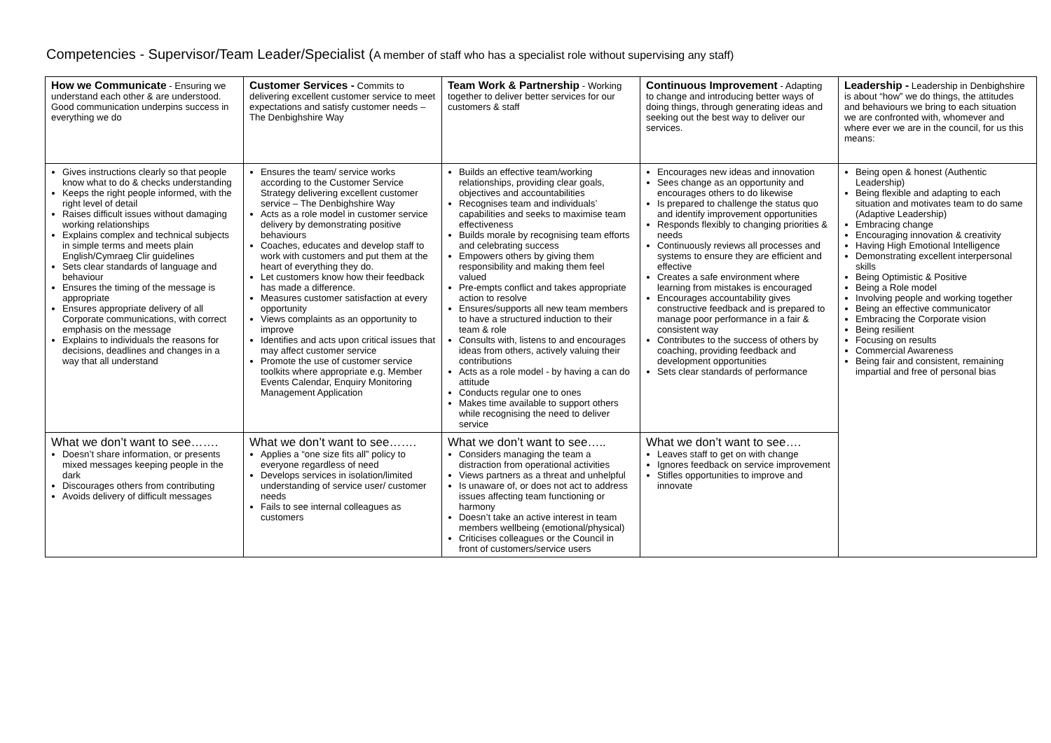Competencies - Supervisor/Team Leader/Specialist (A member of staff who has a specialist role without supervising any staff)
| How we Communicate - Ensuring we understand each other & are understood. Good communication underpins success in everything we do | Customer Services - Commits to delivering excellent customer service to meet expectations and satisfy customer needs – The Denbighshire Way | Team Work & Partnership - Working together to deliver better services for our customers & staff | Continuous Improvement - Adapting to change and introducing better ways of doing things, through generating ideas and seeking out the best way to deliver our services. | Leadership - Leadership in Denbighshire is about “how” we do things, the attitudes and behaviours we bring to each situation we are confronted with, whomever and where ever we are in the council, for us this means: |
| Gives instructions clearly so that people know what to do & checks understanding Keeps the right people informed, with the right level of detail Raises difficult issues without damaging working relationships Explains complex and technical subjects in simple terms and meets plain English/Cymraeg Clir guidelines Sets clear standards of language and behaviour Ensures the timing of the message is appropriate Ensures appropriate delivery of all Corporate communications, with correct emphasis on the message Explains to individuals the reasons for decisions, deadlines and changes in a way that all understand | Ensures the team/ service works according to the Customer Service Strategy delivering excellent customer service – The Denbighshire Way Acts as a role model in customer service delivery by demonstrating positive behaviours Coaches, educates and develop staff to work with customers and put them at the heart of everything they do. Let customers know how their feedback has made a difference. Measures customer satisfaction at every opportunity Views complaints as an opportunity to improve Identifies and acts upon critical issues that may affect customer service Promote the use of customer service toolkits where appropriate e.g. Member Events Calendar, Enquiry Monitoring Management Application | Builds an effective team/working relationships, providing clear goals, objectives and accountabilities Recognises team and individuals’ capabilities and seeks to maximise team effectiveness Builds morale by recognising team efforts and celebrating success Empowers others by giving them responsibility and making them feel valued Pre-empts conflict and takes appropriate action to resolve Ensures/supports all new team members to have a structured induction to their team & role Consults with, listens to and encourages ideas from others, actively valuing their contributions Acts as a role model - by having a can do attitude Conducts regular one to ones Makes time available to support others while recognising the need to deliver service | Encourages new ideas and innovation Sees change as an opportunity and encourages others to do likewise Is prepared to challenge the status quo and identify improvement opportunities Responds flexibly to changing priorities & needs Continuously reviews all processes and systems to ensure they are efficient and effective Creates a safe environment where learning from mistakes is encouraged Encourages accountability gives constructive feedback and is prepared to manage poor performance in a fair & consistent way Contributes to the success of others by coaching, providing feedback and development opportunities Sets clear standards of performance | Being open & honest (Authentic Leadership) Being flexible and adapting to each situation and motivates team to do same (Adaptive Leadership) Embracing change Encouraging innovation & creativity Having High Emotional Intelligence Demonstrating excellent interpersonal skills Being Optimistic & Positive Being a Role model Involving people and working together Being an effective communicator Embracing the Corporate vision Being resilient Focusing on results Commercial Awareness Being fair and consistent, remaining impartial and free of personal bias |
| What we don’t want to see……. Doesn’t share information, or presents mixed messages keeping people in the dark Discourages others from contributing Avoids delivery of difficult messages | What we don’t want to see……. Applies a “one size fits all” policy to everyone regardless of need Develops services in isolation/limited understanding of service user/ customer needs Fails to see internal colleagues as customers | What we don’t want to see….. Considers managing the team a distraction from operational activities Views partners as a threat and unhelpful Is unaware of, or does not act to address issues affecting team functioning or harmony Doesn’t take an active interest in team members wellbeing (emotional/physical) Criticises colleagues or the Council in front of customers/service users | What we don’t want to see…. Leaves staff to get on with change Ignores feedback on service improvement Stifles opportunities to improve and innovate | |